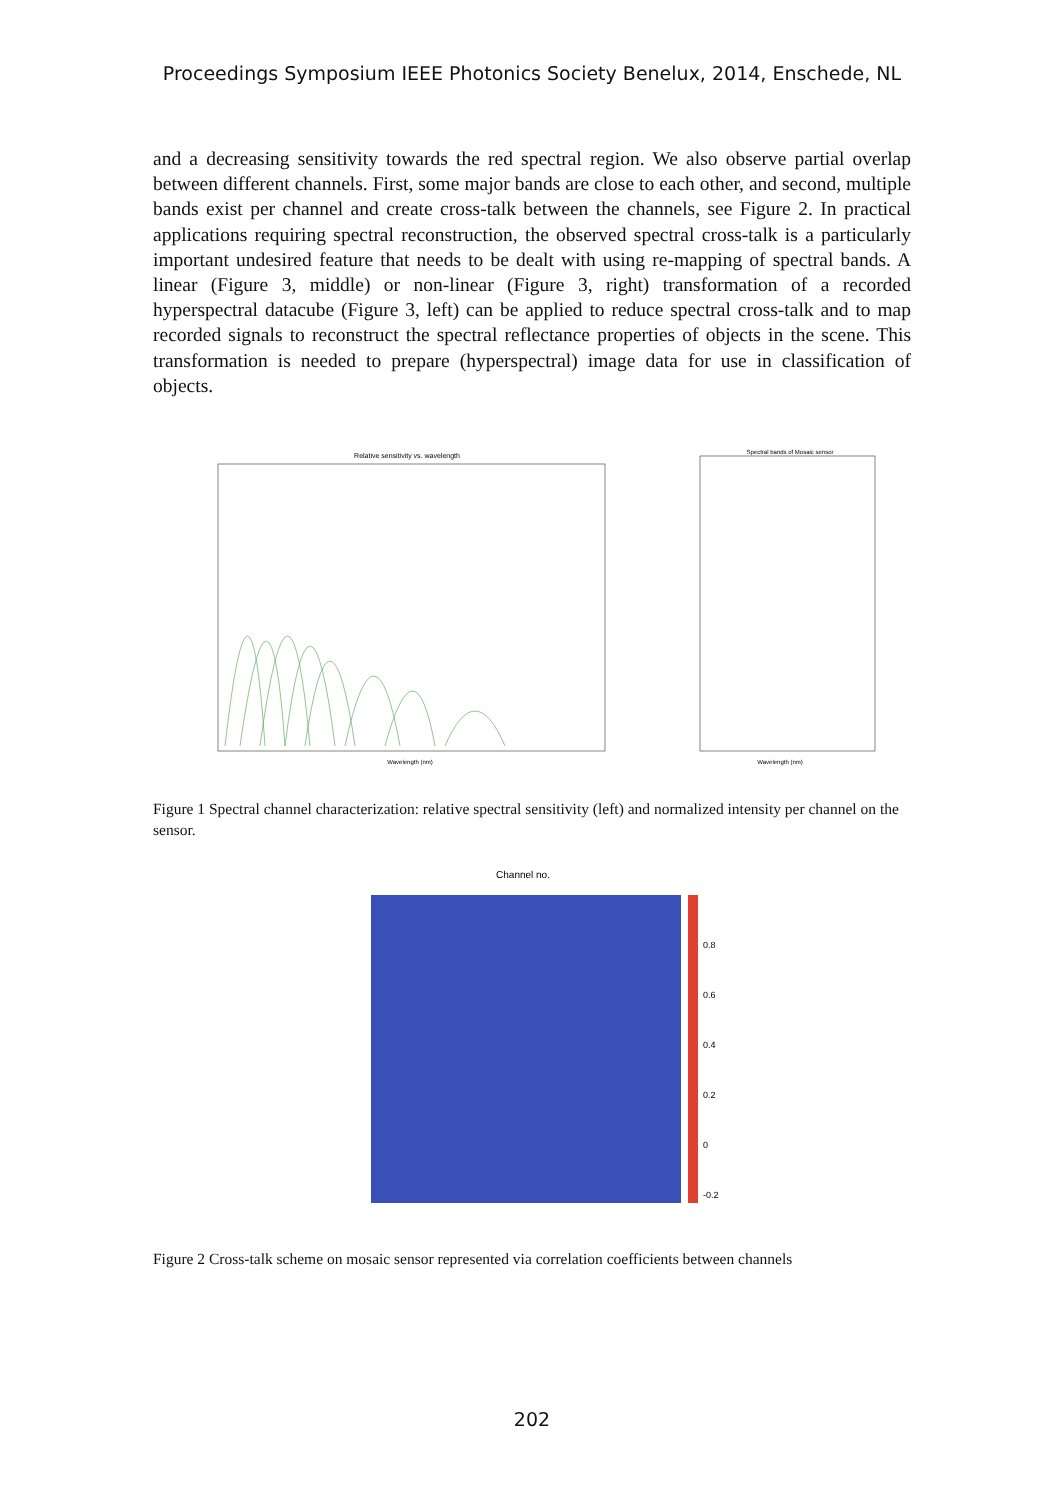Proceedings Symposium IEEE Photonics Society Benelux, 2014, Enschede, NL
and a decreasing sensitivity towards the red spectral region. We also observe partial overlap between different channels. First, some major bands are close to each other, and second, multiple bands exist per channel and create cross-talk between the channels, see Figure 2. In practical applications requiring spectral reconstruction, the observed spectral cross-talk is a particularly important undesired feature that needs to be dealt with using re-mapping of spectral bands. A linear (Figure 3, middle) or non-linear (Figure 3, right) transformation of a recorded hyperspectral datacube (Figure 3, left) can be applied to reduce spectral cross-talk and to map recorded signals to reconstruct the spectral reflectance properties of objects in the scene. This transformation is needed to prepare (hyperspectral) image data for use in classification of objects.
Relative sensitivity vs. wavelength
Wavelength (nm)
Spectral bands of Mosaic sensor
Wavelength (nm)
Figure 1 Spectral channel characterization: relative spectral sensitivity (left) and normalized intensity per channel on the sensor.
Channel no.
0.8
0.6
0.4
0.2
0
-0.2
Figure 2 Cross-talk scheme on mosaic sensor represented via correlation coefficients between channels
202